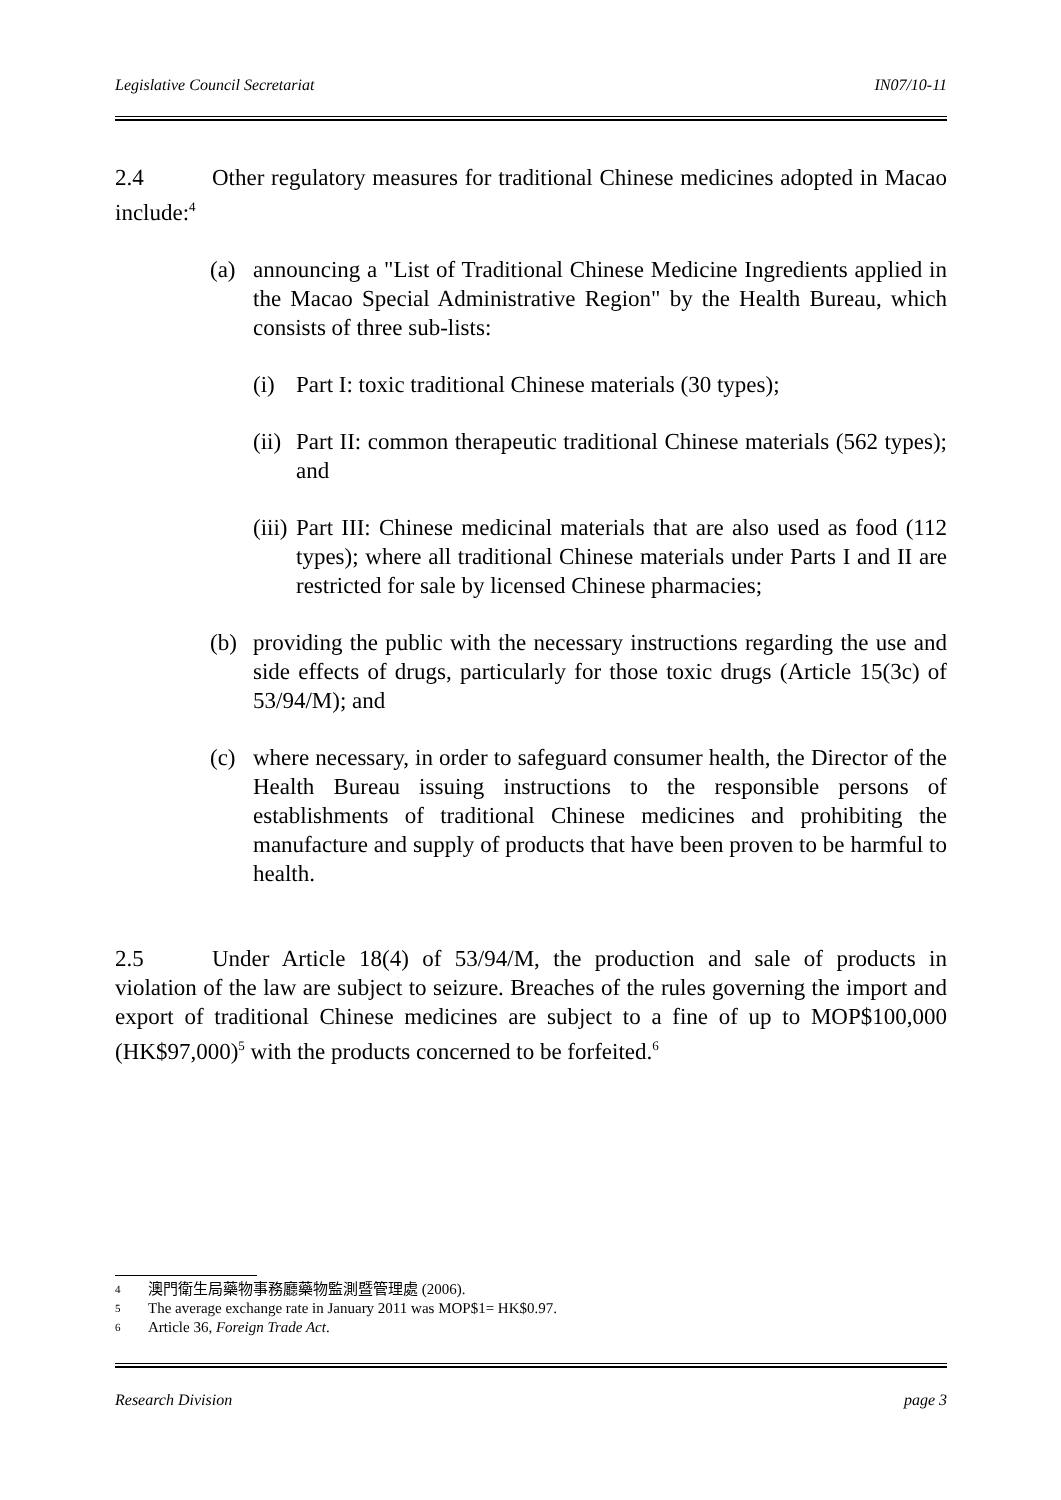Legislative Council Secretariat IN07/10-11
2.4 Other regulatory measures for traditional Chinese medicines adopted in Macao include:<sup>4</sup>
(a) announcing a "List of Traditional Chinese Medicine Ingredients applied in the Macao Special Administrative Region" by the Health Bureau, which consists of three sub-lists:
(i) Part I: toxic traditional Chinese materials (30 types);
(ii)
Part II: common therapeutic traditional Chinese materials (562 types); and
(iii)
Part III: Chinese medicinal materials that are also used as food (112 types); where all traditional Chinese materials under Parts I and II are restricted for sale by licensed Chinese pharmacies;
(b) providing the public with the necessary instructions regarding the use and side effects of drugs, particularly for those toxic drugs (Article 15(3c) of 53/94/M); and
(c) where necessary, in order to safeguard consumer health, the Director of the Health Bureau issuing instructions to the responsible persons of establishments of traditional Chinese medicines and prohibiting the manufacture and supply of products that have been proven to be harmful to health.
2.5 Under Article 18(4) of 53/94/M, the production and sale of products in violation of the law are subject to seizure. Breaches of the rules governing the import and export of traditional Chinese medicines are subject to a fine of up to MOP$100,000 (HK$97,000)<sup>5</sup> with the products concerned to be forfeited.<sup>6</sup>
4 澳門衛生局藥物事務廳藥物監測暨管理處 (2006).
5 The average exchange rate in January 2011 was MOP$1= HK$0.97.
6 Article 36, Foreign Trade Act.
Research Division page 3